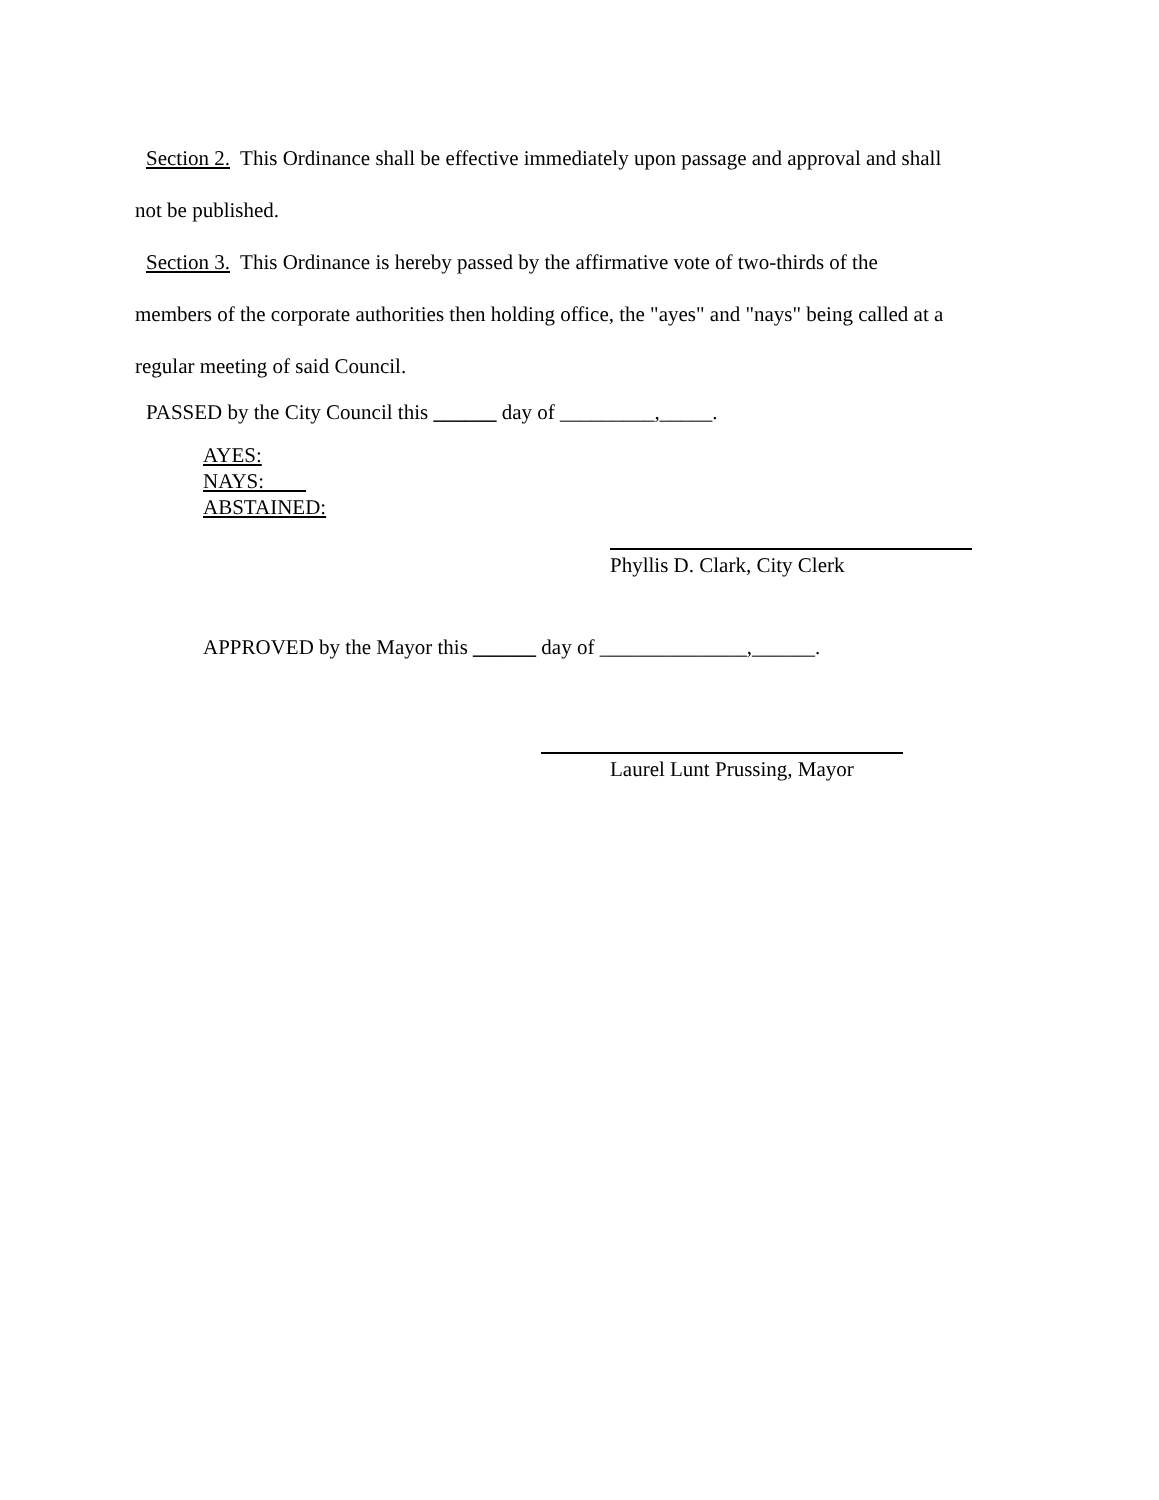Section 2. This Ordinance shall be effective immediately upon passage and approval and shall
not be published.
Section 3. This Ordinance is hereby passed by the affirmative vote of two-thirds of the
members of the corporate authorities then holding office, the "ayes" and "nays" being called at a
regular meeting of said Council.
PASSED by the City Council this ______ day of _________,_____.
AYES:
NAYS:
ABSTAINED:
Phyllis D. Clark, City Clerk
APPROVED by the Mayor this ______ day of ______________,______.
Laurel Lunt Prussing, Mayor